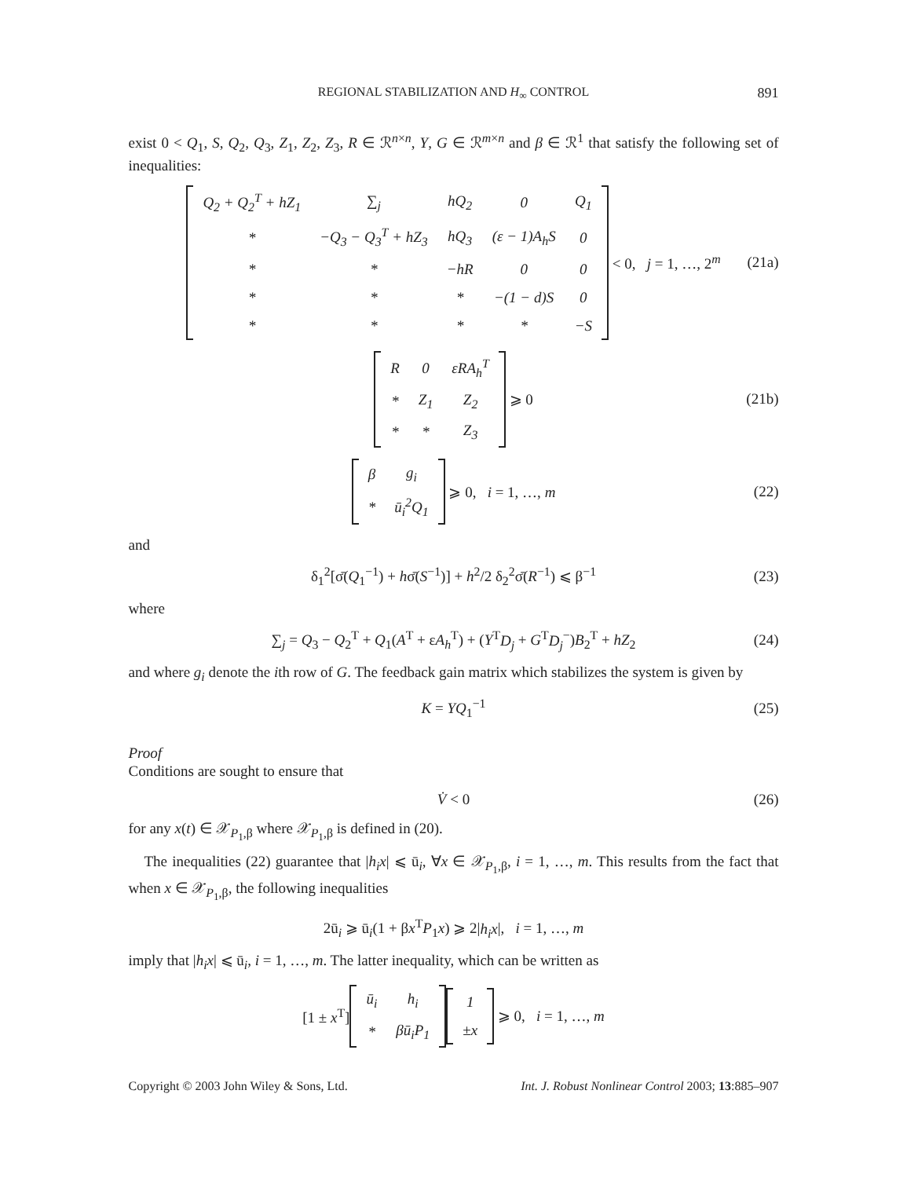REGIONAL STABILIZATION AND H<sub>∞</sub> CONTROL 891
exist 0 < Q<sub>1</sub>, S, Q<sub>2</sub>, Q<sub>3</sub>, Z<sub>1</sub>, Z<sub>2</sub>, Z<sub>3</sub>, R ∈ ℛ<sup>n×n</sup>, Y, G ∈ ℛ<sup>m×n</sup> and β ∈ ℛ<sup>1</sup> that satisfy the following set of inequalities:
| Q<sub>2</sub> + Q<sub>2</sub><sup>T</sup> + hZ<sub>1</sub> | ∑<sub>j</sub> | hQ<sub>2</sub> | 0 | Q<sub>1</sub> |
| * | −Q<sub>3</sub> − Q<sub>3</sub><sup>T</sup> + hZ<sub>3</sub> | hQ<sub>3</sub> | (ε − 1)A<sub>h</sub>S | 0 |
| * | * | −hR | 0 | 0 |
| * | * | * | −(1 − d)S | 0 |
| * | * | * | * | −S |
< 0, j = 1, …, 2<sup>m</sup> (21a)
| R | 0 | εRA<sub>h</sub><sup>T</sup> |
| * | Z<sub>1</sub> | Z<sub>2</sub> |
| * | * | Z<sub>3</sub> |
⩾ 0 (21b)
| β | g<sub>i</sub> |
| * | ū<sub>i</sub><sup>2</sup>Q<sub>1</sub> |
⩾ 0, i = 1, …, m (22)
and
δ<sub>1</sub><sup>2</sup>[σ̄(Q<sub>1</sub><sup>−1</sup>) + hσ̄(S<sup>−1</sup>)] + h<sup>2</sup>/2 δ<sub>2</sub><sup>2</sup>σ̄(R<sup>−1</sup>) ⩽ β<sup>−1</sup> (23)
where
∑<sub>j</sub> = Q<sub>3</sub> − Q<sub>2</sub><sup>T</sup> + Q<sub>1</sub>(A<sup>T</sup> + εA<sub>h</sub><sup>T</sup>) + (Y<sup>T</sup>D<sub>j</sub> + G<sup>T</sup>D<sub>j</sub><sup>−</sup>)B<sub>2</sub><sup>T</sup> + hZ<sub>2</sub> (24)
and where g<sub>i</sub> denote the ith row of G. The feedback gain matrix which stabilizes the system is given by
K = YQ<sub>1</sub><sup>−1</sup> (25)
Proof
Conditions are sought to ensure that
V̇ < 0 (26)
for any x(t) ∈ 𝒳<sub>P<sub>1</sub>,β</sub> where 𝒳<sub>P<sub>1</sub>,β</sub> is defined in (20).
The inequalities (22) guarantee that |h<sub>i</sub>x| ⩽ ū<sub>i</sub>, ∀x ∈ 𝒳<sub>P<sub>1</sub>,β</sub>, i = 1, …, m. This results from the fact that when x ∈ 𝒳<sub>P<sub>1</sub>,β</sub>, the following inequalities
2ū<sub>i</sub> ⩾ ū<sub>i</sub>(1 + βx<sup>T</sup>P<sub>1</sub>x) ⩾ 2|h<sub>i</sub>x|, i = 1, …, m
imply that |h<sub>i</sub>x| ⩽ ū<sub>i</sub>, i = 1, …, m. The latter inequality, which can be written as
[1 ± x<sup>T</sup>]
| ū<sub>i</sub> | h<sub>i</sub> |
| * | βū<sub>i</sub>P<sub>1</sub> |
| 1 |
| ±x |
⩾ 0, i = 1, …, m
Copyright © 2003 John Wiley & Sons, Ltd. Int. J. Robust Nonlinear Control 2003; 13:885–907